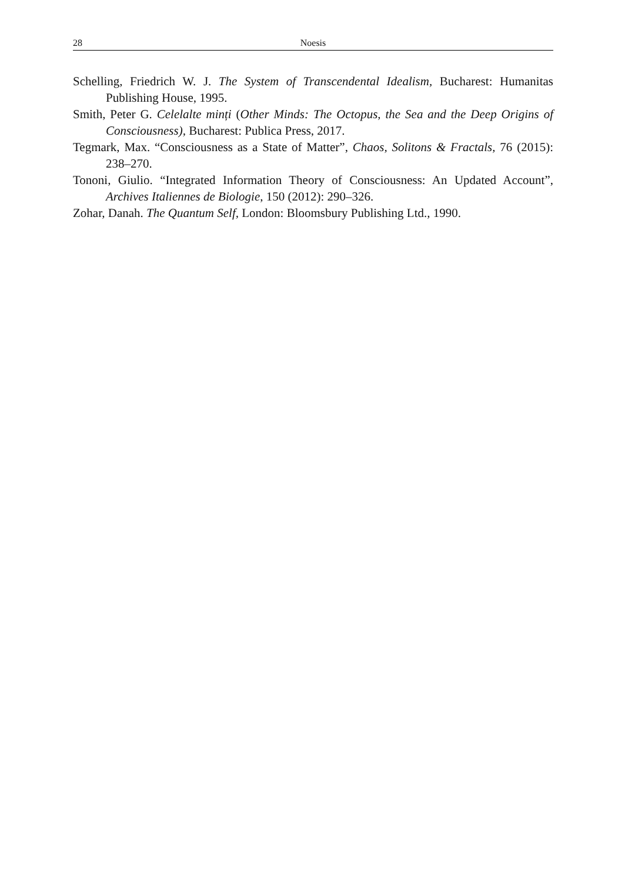28 Noesis
Schelling, Friedrich W. J. The System of Transcendental Idealism, Bucharest: Humanitas Publishing House, 1995.
Smith, Peter G. Celelalte minți (Other Minds: The Octopus, the Sea and the Deep Origins of Consciousness), Bucharest: Publica Press, 2017.
Tegmark, Max. “Consciousness as a State of Matter”, Chaos, Solitons & Fractals, 76 (2015): 238–270.
Tononi, Giulio. “Integrated Information Theory of Consciousness: An Updated Account”, Archives Italiennes de Biologie, 150 (2012): 290–326.
Zohar, Danah. The Quantum Self, London: Bloomsbury Publishing Ltd., 1990.